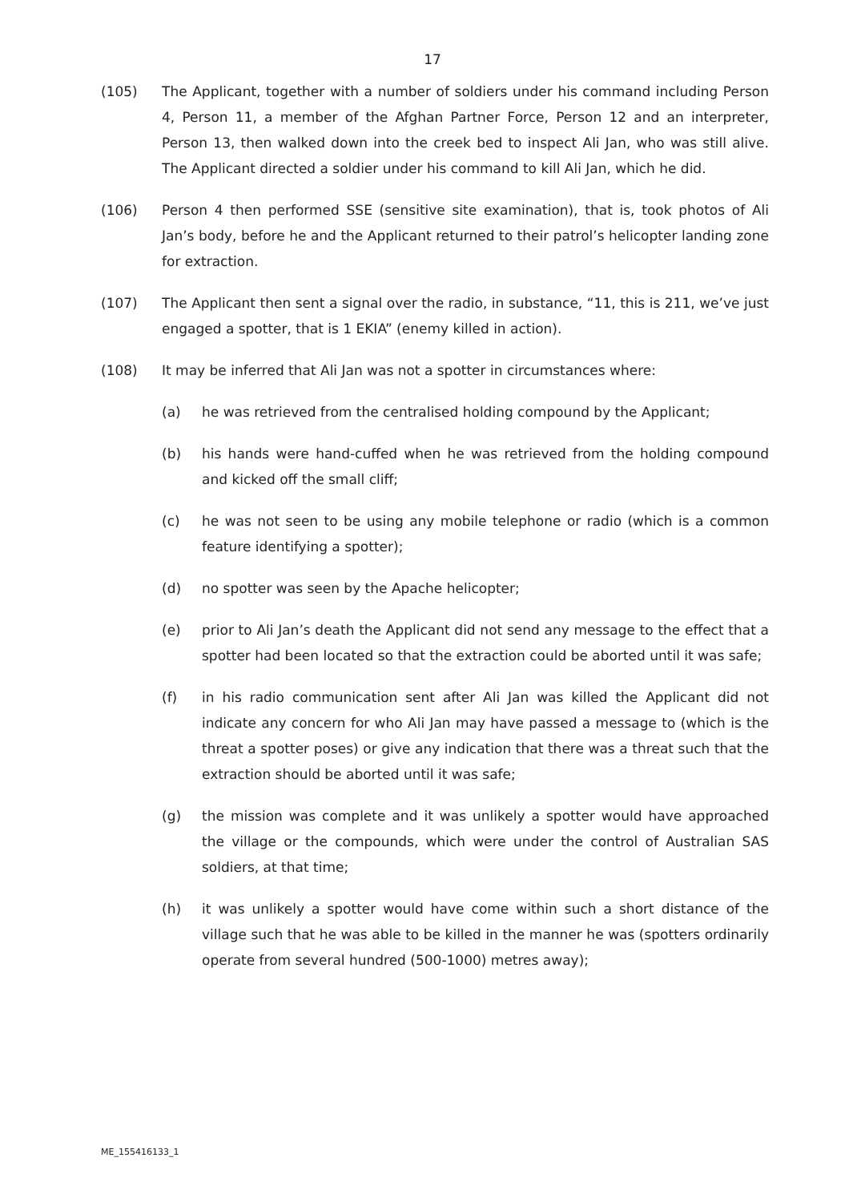17
(105) The Applicant, together with a number of soldiers under his command including Person 4, Person 11, a member of the Afghan Partner Force, Person 12 and an interpreter, Person 13, then walked down into the creek bed to inspect Ali Jan, who was still alive. The Applicant directed a soldier under his command to kill Ali Jan, which he did.
(106) Person 4 then performed SSE (sensitive site examination), that is, took photos of Ali Jan’s body, before he and the Applicant returned to their patrol’s helicopter landing zone for extraction.
(107) The Applicant then sent a signal over the radio, in substance, “11, this is 211, we’ve just engaged a spotter, that is 1 EKIA” (enemy killed in action).
(108) It may be inferred that Ali Jan was not a spotter in circumstances where:
(a) he was retrieved from the centralised holding compound by the Applicant;
(b) his hands were hand-cuffed when he was retrieved from the holding compound and kicked off the small cliff;
(c) he was not seen to be using any mobile telephone or radio (which is a common feature identifying a spotter);
(d) no spotter was seen by the Apache helicopter;
(e) prior to Ali Jan’s death the Applicant did not send any message to the effect that a spotter had been located so that the extraction could be aborted until it was safe;
(f) in his radio communication sent after Ali Jan was killed the Applicant did not indicate any concern for who Ali Jan may have passed a message to (which is the threat a spotter poses) or give any indication that there was a threat such that the extraction should be aborted until it was safe;
(g) the mission was complete and it was unlikely a spotter would have approached the village or the compounds, which were under the control of Australian SAS soldiers, at that time;
(h) it was unlikely a spotter would have come within such a short distance of the village such that he was able to be killed in the manner he was (spotters ordinarily operate from several hundred (500-1000) metres away);
ME_155416133_1